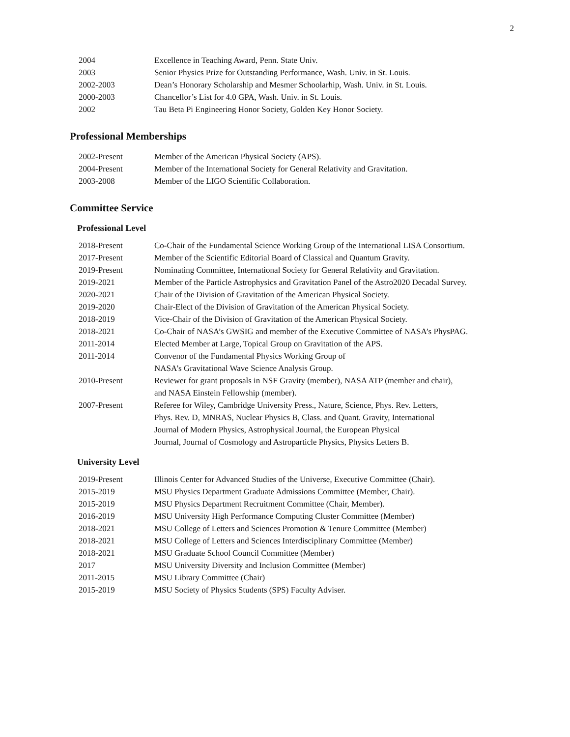2
| 2004 | Excellence in Teaching Award, Penn. State Univ. |
| 2003 | Senior Physics Prize for Outstanding Performance, Wash. Univ. in St. Louis. |
| 2002-2003 | Dean’s Honorary Scholarship and Mesmer Schoolarhip, Wash. Univ. in St. Louis. |
| 2000-2003 | Chancellor’s List for 4.0 GPA, Wash. Univ. in St. Louis. |
| 2002 | Tau Beta Pi Engineering Honor Society, Golden Key Honor Society. |
Professional Memberships
| 2002-Present | Member of the American Physical Society (APS). |
| 2004-Present | Member of the International Society for General Relativity and Gravitation. |
| 2003-2008 | Member of the LIGO Scientific Collaboration. |
Committee Service
Professional Level
| 2018-Present | Co-Chair of the Fundamental Science Working Group of the International LISA Consortium. |
| 2017-Present | Member of the Scientific Editorial Board of Classical and Quantum Gravity. |
| 2019-Present | Nominating Committee, International Society for General Relativity and Gravitation. |
| 2019-2021 | Member of the Particle Astrophysics and Gravitation Panel of the Astro2020 Decadal Survey. |
| 2020-2021 | Chair of the Division of Gravitation of the American Physical Society. |
| 2019-2020 | Chair-Elect of the Division of Gravitation of the American Physical Society. |
| 2018-2019 | Vice-Chair of the Division of Gravitation of the American Physical Society. |
| 2018-2021 | Co-Chair of NASA’s GWSIG and member of the Executive Committee of NASA’s PhysPAG. |
| 2011-2014 | Elected Member at Large, Topical Group on Gravitation of the APS. |
| 2011-2014 | Convenor of the Fundamental Physics Working Group of NASA’s Gravitational Wave Science Analysis Group. |
| 2010-Present | Reviewer for grant proposals in NSF Gravity (member), NASA ATP (member and chair), and NASA Einstein Fellowship (member). |
| 2007-Present | Referee for Wiley, Cambridge University Press., Nature, Science, Phys. Rev. Letters, Phys. Rev. D, MNRAS, Nuclear Physics B, Class. and Quant. Gravity, International Journal of Modern Physics, Astrophysical Journal, the European Physical Journal, Journal of Cosmology and Astroparticle Physics, Physics Letters B. |
University Level
| 2019-Present | Illinois Center for Advanced Studies of the Universe, Executive Committee (Chair). |
| 2015-2019 | MSU Physics Department Graduate Admissions Committee (Member, Chair). |
| 2015-2019 | MSU Physics Department Recruitment Committee (Chair, Member). |
| 2016-2019 | MSU University High Performance Computing Cluster Committee (Member) |
| 2018-2021 | MSU College of Letters and Sciences Promotion & Tenure Committee (Member) |
| 2018-2021 | MSU College of Letters and Sciences Interdisciplinary Committee (Member) |
| 2018-2021 | MSU Graduate School Council Committee (Member) |
| 2017 | MSU University Diversity and Inclusion Committee (Member) |
| 2011-2015 | MSU Library Committee (Chair) |
| 2015-2019 | MSU Society of Physics Students (SPS) Faculty Adviser. |